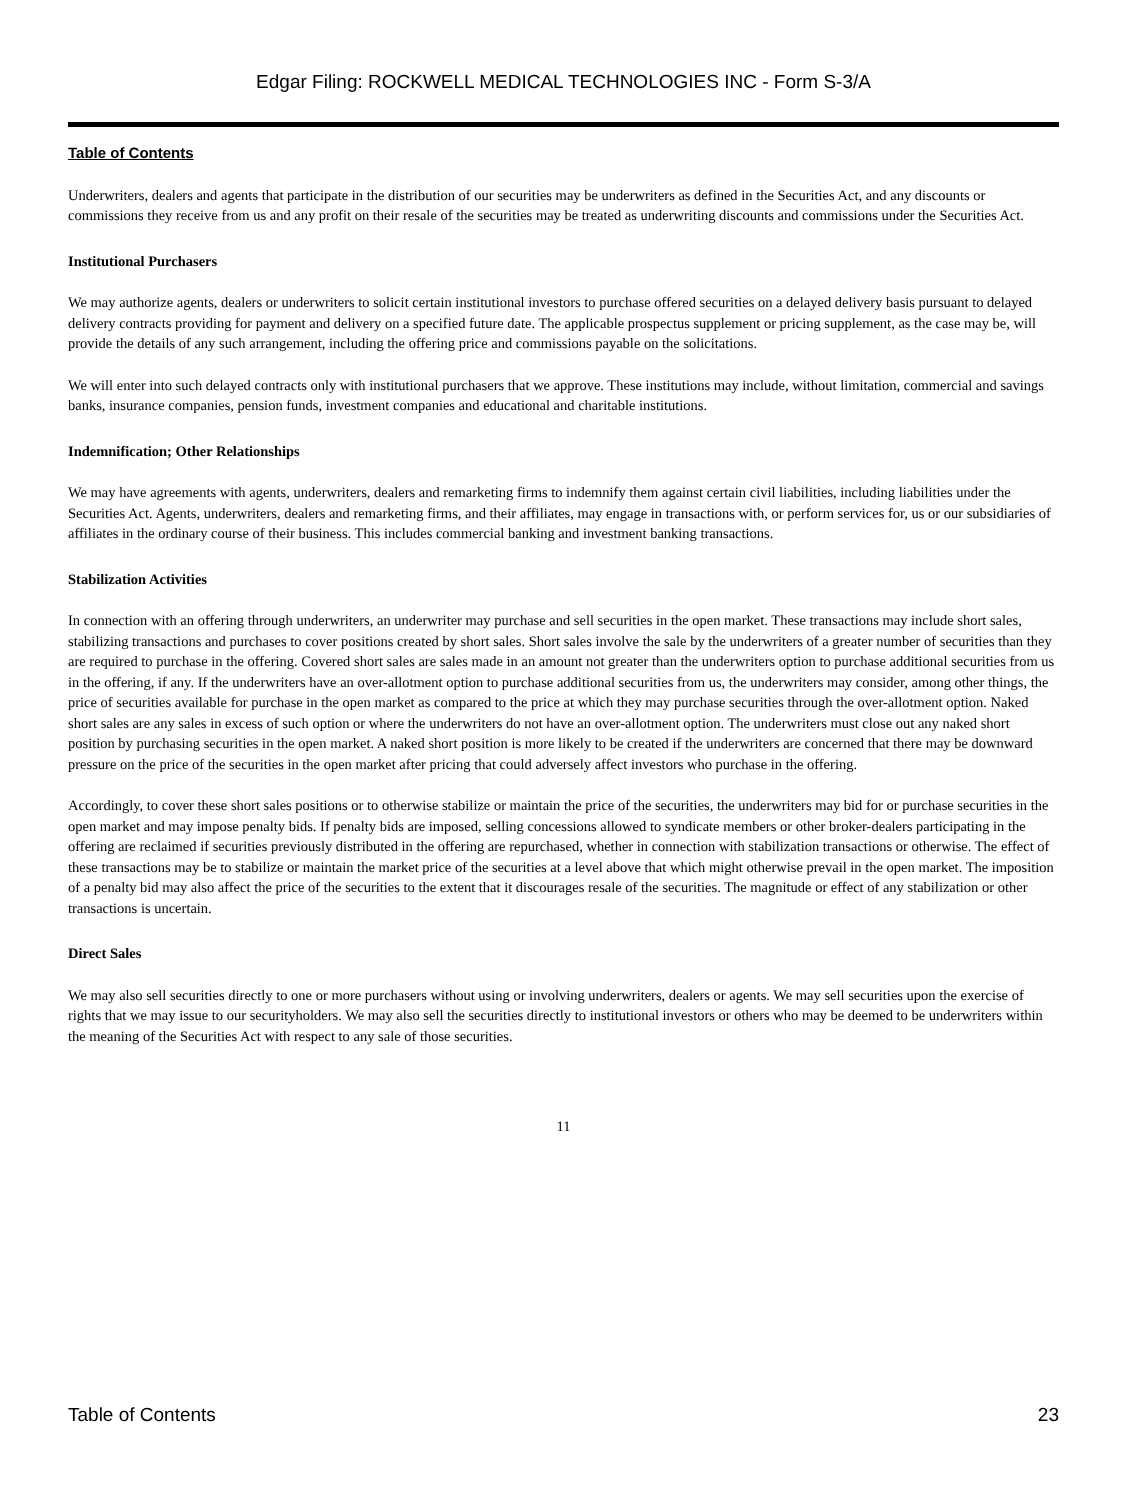Edgar Filing: ROCKWELL MEDICAL TECHNOLOGIES INC - Form S-3/A
Table of Contents
Underwriters, dealers and agents that participate in the distribution of our securities may be underwriters as defined in the Securities Act, and any discounts or commissions they receive from us and any profit on their resale of the securities may be treated as underwriting discounts and commissions under the Securities Act.
Institutional Purchasers
We may authorize agents, dealers or underwriters to solicit certain institutional investors to purchase offered securities on a delayed delivery basis pursuant to delayed delivery contracts providing for payment and delivery on a specified future date. The applicable prospectus supplement or pricing supplement, as the case may be, will provide the details of any such arrangement, including the offering price and commissions payable on the solicitations.
We will enter into such delayed contracts only with institutional purchasers that we approve. These institutions may include, without limitation, commercial and savings banks, insurance companies, pension funds, investment companies and educational and charitable institutions.
Indemnification; Other Relationships
We may have agreements with agents, underwriters, dealers and remarketing firms to indemnify them against certain civil liabilities, including liabilities under the Securities Act. Agents, underwriters, dealers and remarketing firms, and their affiliates, may engage in transactions with, or perform services for, us or our subsidiaries of affiliates in the ordinary course of their business. This includes commercial banking and investment banking transactions.
Stabilization Activities
In connection with an offering through underwriters, an underwriter may purchase and sell securities in the open market. These transactions may include short sales, stabilizing transactions and purchases to cover positions created by short sales. Short sales involve the sale by the underwriters of a greater number of securities than they are required to purchase in the offering. Covered short sales are sales made in an amount not greater than the underwriters option to purchase additional securities from us in the offering, if any. If the underwriters have an over-allotment option to purchase additional securities from us, the underwriters may consider, among other things, the price of securities available for purchase in the open market as compared to the price at which they may purchase securities through the over-allotment option. Naked short sales are any sales in excess of such option or where the underwriters do not have an over-allotment option. The underwriters must close out any naked short position by purchasing securities in the open market. A naked short position is more likely to be created if the underwriters are concerned that there may be downward pressure on the price of the securities in the open market after pricing that could adversely affect investors who purchase in the offering.
Accordingly, to cover these short sales positions or to otherwise stabilize or maintain the price of the securities, the underwriters may bid for or purchase securities in the open market and may impose penalty bids. If penalty bids are imposed, selling concessions allowed to syndicate members or other broker-dealers participating in the offering are reclaimed if securities previously distributed in the offering are repurchased, whether in connection with stabilization transactions or otherwise. The effect of these transactions may be to stabilize or maintain the market price of the securities at a level above that which might otherwise prevail in the open market. The imposition of a penalty bid may also affect the price of the securities to the extent that it discourages resale of the securities. The magnitude or effect of any stabilization or other transactions is uncertain.
Direct Sales
We may also sell securities directly to one or more purchasers without using or involving underwriters, dealers or agents. We may sell securities upon the exercise of rights that we may issue to our securityholders. We may also sell the securities directly to institutional investors or others who may be deemed to be underwriters within the meaning of the Securities Act with respect to any sale of those securities.
11
Table of Contents 23